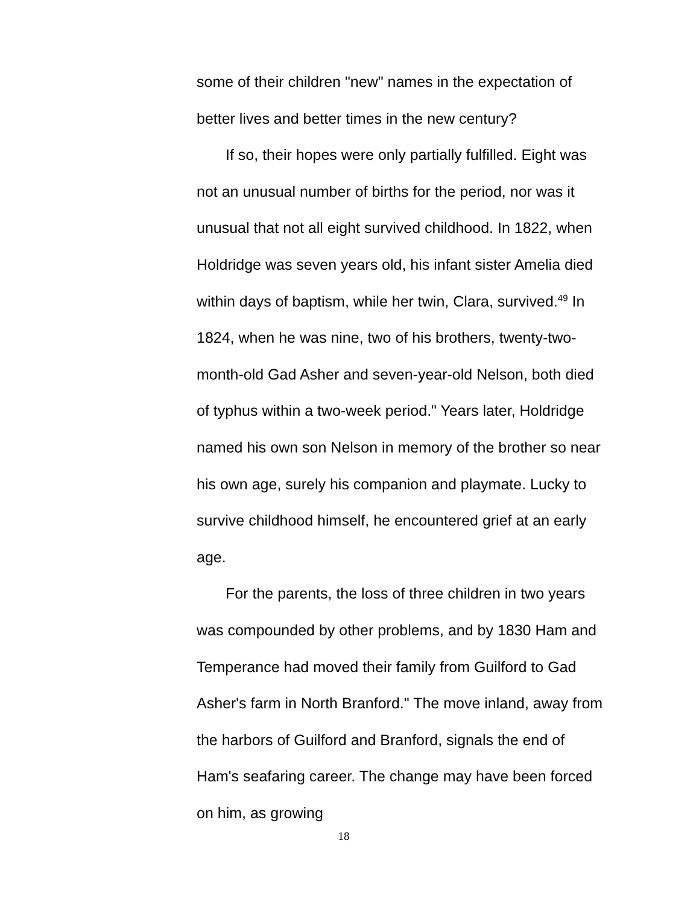some of their children "new" names in the expectation of better lives and better times in the new century?
If so, their hopes were only partially fulfilled. Eight was not an unusual number of births for the period, nor was it unusual that not all eight survived childhood. In 1822, when Holdridge was seven years old, his infant sister Amelia died within days of baptism, while her twin, Clara, survived.<sup>49</sup> In 1824, when he was nine, two of his brothers, twenty-two-month-old Gad Asher and seven-year-old Nelson, both died of typhus within a two-week period." Years later, Holdridge named his own son Nelson in memory of the brother so near his own age, surely his companion and playmate. Lucky to survive childhood himself, he encountered grief at an early age.
For the parents, the loss of three children in two years was compounded by other problems, and by 1830 Ham and Temperance had moved their family from Guilford to Gad Asher's farm in North Branford." The move inland, away from the harbors of Guilford and Branford, signals the end of Ham's seafaring career. The change may have been forced on him, as growing
18